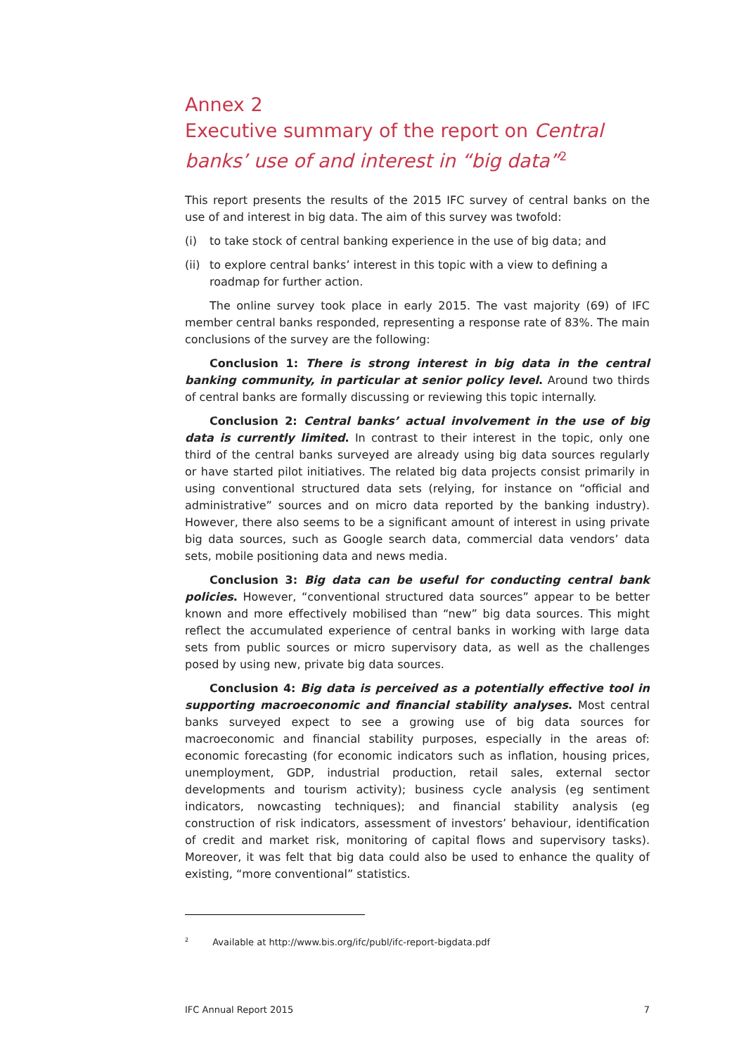Annex 2
Executive summary of the report on Central banks’ use of and interest in “big data”<sup>2</sup>
This report presents the results of the 2015 IFC survey of central banks on the use of and interest in big data. The aim of this survey was twofold:
(i) to take stock of central banking experience in the use of big data; and
(ii) to explore central banks’ interest in this topic with a view to defining a roadmap for further action.
The online survey took place in early 2015. The vast majority (69) of IFC member central banks responded, representing a response rate of 83%. The main conclusions of the survey are the following:
Conclusion 1: There is strong interest in big data in the central banking community, in particular at senior policy level. Around two thirds of central banks are formally discussing or reviewing this topic internally.
Conclusion 2: Central banks’ actual involvement in the use of big data is currently limited. In contrast to their interest in the topic, only one third of the central banks surveyed are already using big data sources regularly or have started pilot initiatives. The related big data projects consist primarily in using conventional structured data sets (relying, for instance on “official and administrative” sources and on micro data reported by the banking industry). However, there also seems to be a significant amount of interest in using private big data sources, such as Google search data, commercial data vendors’ data sets, mobile positioning data and news media.
Conclusion 3: Big data can be useful for conducting central bank policies. However, “conventional structured data sources” appear to be better known and more effectively mobilised than “new” big data sources. This might reflect the accumulated experience of central banks in working with large data sets from public sources or micro supervisory data, as well as the challenges posed by using new, private big data sources.
Conclusion 4: Big data is perceived as a potentially effective tool in supporting macroeconomic and financial stability analyses. Most central banks surveyed expect to see a growing use of big data sources for macroeconomic and financial stability purposes, especially in the areas of: economic forecasting (for economic indicators such as inflation, housing prices, unemployment, GDP, industrial production, retail sales, external sector developments and tourism activity); business cycle analysis (eg sentiment indicators, nowcasting techniques); and financial stability analysis (eg construction of risk indicators, assessment of investors’ behaviour, identification of credit and market risk, monitoring of capital flows and supervisory tasks). Moreover, it was felt that big data could also be used to enhance the quality of existing, “more conventional” statistics.
<sup>2</sup> Available at http://www.bis.org/ifc/publ/ifc-report-bigdata.pdf
IFC Annual Report 2015 7